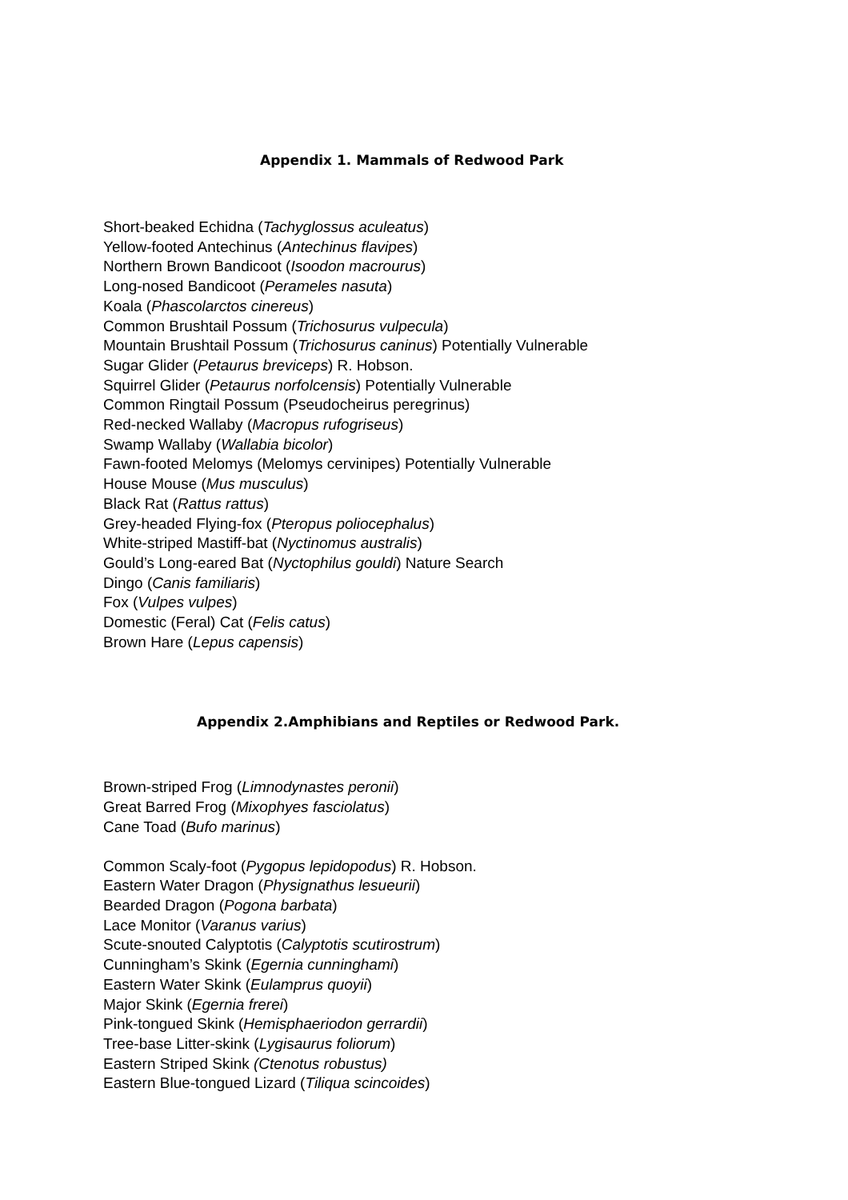Appendix 1. Mammals of Redwood Park
Short-beaked Echidna (Tachyglossus aculeatus)
Yellow-footed Antechinus (Antechinus flavipes)
Northern Brown Bandicoot (Isoodon macrourus)
Long-nosed Bandicoot (Perameles nasuta)
Koala (Phascolarctos cinereus)
Common Brushtail Possum (Trichosurus vulpecula)
Mountain Brushtail Possum (Trichosurus caninus) Potentially Vulnerable
Sugar Glider (Petaurus breviceps) R. Hobson.
Squirrel Glider (Petaurus norfolcensis) Potentially Vulnerable
Common Ringtail Possum (Pseudocheirus peregrinus)
Red-necked Wallaby (Macropus rufogriseus)
Swamp Wallaby (Wallabia bicolor)
Fawn-footed Melomys (Melomys cervinipes) Potentially Vulnerable
House Mouse (Mus musculus)
Black Rat (Rattus rattus)
Grey-headed Flying-fox (Pteropus poliocephalus)
White-striped Mastiff-bat (Nyctinomus australis)
Gould’s Long-eared Bat (Nyctophilus gouldi) Nature Search
Dingo (Canis familiaris)
Fox (Vulpes vulpes)
Domestic (Feral) Cat (Felis catus)
Brown Hare (Lepus capensis)
Appendix 2.Amphibians and Reptiles or Redwood Park.
Brown-striped Frog (Limnodynastes peronii)
Great Barred Frog (Mixophyes fasciolatus)
Cane Toad (Bufo marinus)
Common Scaly-foot (Pygopus lepidopodus) R. Hobson.
Eastern Water Dragon (Physignathus lesueurii)
Bearded Dragon (Pogona barbata)
Lace Monitor (Varanus varius)
Scute-snouted Calyptotis (Calyptotis scutirostrum)
Cunningham’s Skink (Egernia cunninghami)
Eastern Water Skink (Eulamprus quoyii)
Major Skink (Egernia frerei)
Pink-tongued Skink (Hemisphaeriodon gerrardii)
Tree-base Litter-skink (Lygisaurus foliorum)
Eastern Striped Skink (Ctenotus robustus)
Eastern Blue-tongued Lizard (Tiliqua scincoides)